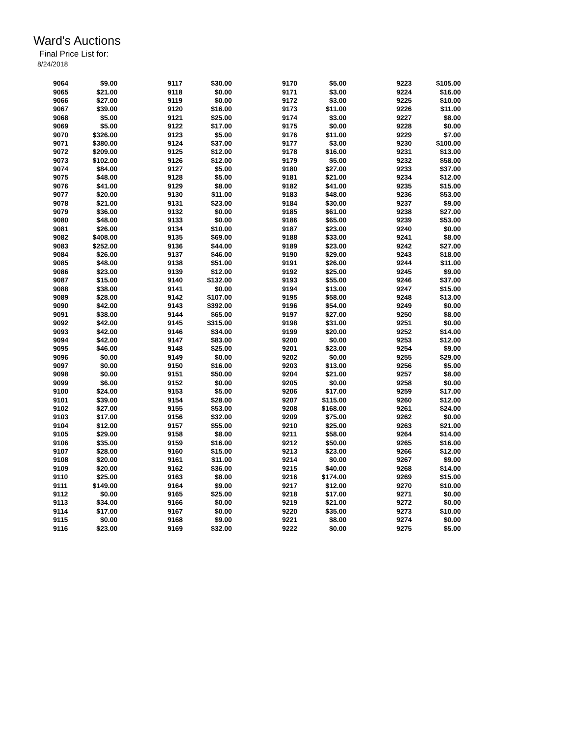Ward's Auctions
Final Price List for:
8/24/2018
| 9064 | $9.00 |
| 9065 | $21.00 |
| 9066 | $27.00 |
| 9067 | $39.00 |
| 9068 | $5.00 |
| 9069 | $5.00 |
| 9070 | $326.00 |
| 9071 | $380.00 |
| 9072 | $209.00 |
| 9073 | $102.00 |
| 9074 | $84.00 |
| 9075 | $48.00 |
| 9076 | $41.00 |
| 9077 | $20.00 |
| 9078 | $21.00 |
| 9079 | $36.00 |
| 9080 | $48.00 |
| 9081 | $26.00 |
| 9082 | $408.00 |
| 9083 | $252.00 |
| 9084 | $26.00 |
| 9085 | $48.00 |
| 9086 | $23.00 |
| 9087 | $15.00 |
| 9088 | $38.00 |
| 9089 | $28.00 |
| 9090 | $42.00 |
| 9091 | $38.00 |
| 9092 | $42.00 |
| 9093 | $42.00 |
| 9094 | $42.00 |
| 9095 | $46.00 |
| 9096 | $0.00 |
| 9097 | $0.00 |
| 9098 | $0.00 |
| 9099 | $6.00 |
| 9100 | $24.00 |
| 9101 | $39.00 |
| 9102 | $27.00 |
| 9103 | $17.00 |
| 9104 | $12.00 |
| 9105 | $29.00 |
| 9106 | $35.00 |
| 9107 | $28.00 |
| 9108 | $20.00 |
| 9109 | $20.00 |
| 9110 | $25.00 |
| 9111 | $149.00 |
| 9112 | $0.00 |
| 9113 | $34.00 |
| 9114 | $17.00 |
| 9115 | $0.00 |
| 9116 | $23.00 |
| 9117 | $30.00 |
| 9118 | $0.00 |
| 9119 | $0.00 |
| 9120 | $16.00 |
| 9121 | $25.00 |
| 9122 | $17.00 |
| 9123 | $5.00 |
| 9124 | $37.00 |
| 9125 | $12.00 |
| 9126 | $12.00 |
| 9127 | $5.00 |
| 9128 | $5.00 |
| 9129 | $8.00 |
| 9130 | $11.00 |
| 9131 | $23.00 |
| 9132 | $0.00 |
| 9133 | $0.00 |
| 9134 | $10.00 |
| 9135 | $69.00 |
| 9136 | $44.00 |
| 9137 | $46.00 |
| 9138 | $51.00 |
| 9139 | $12.00 |
| 9140 | $132.00 |
| 9141 | $0.00 |
| 9142 | $107.00 |
| 9143 | $392.00 |
| 9144 | $65.00 |
| 9145 | $315.00 |
| 9146 | $34.00 |
| 9147 | $83.00 |
| 9148 | $25.00 |
| 9149 | $0.00 |
| 9150 | $16.00 |
| 9151 | $50.00 |
| 9152 | $0.00 |
| 9153 | $5.00 |
| 9154 | $28.00 |
| 9155 | $53.00 |
| 9156 | $32.00 |
| 9157 | $55.00 |
| 9158 | $8.00 |
| 9159 | $16.00 |
| 9160 | $15.00 |
| 9161 | $11.00 |
| 9162 | $36.00 |
| 9163 | $8.00 |
| 9164 | $9.00 |
| 9165 | $25.00 |
| 9166 | $0.00 |
| 9167 | $0.00 |
| 9168 | $9.00 |
| 9169 | $32.00 |
| 9170 | $5.00 |
| 9171 | $3.00 |
| 9172 | $3.00 |
| 9173 | $11.00 |
| 9174 | $3.00 |
| 9175 | $0.00 |
| 9176 | $11.00 |
| 9177 | $3.00 |
| 9178 | $16.00 |
| 9179 | $5.00 |
| 9180 | $27.00 |
| 9181 | $21.00 |
| 9182 | $41.00 |
| 9183 | $48.00 |
| 9184 | $30.00 |
| 9185 | $61.00 |
| 9186 | $65.00 |
| 9187 | $23.00 |
| 9188 | $33.00 |
| 9189 | $23.00 |
| 9190 | $29.00 |
| 9191 | $26.00 |
| 9192 | $25.00 |
| 9193 | $55.00 |
| 9194 | $13.00 |
| 9195 | $58.00 |
| 9196 | $54.00 |
| 9197 | $27.00 |
| 9198 | $31.00 |
| 9199 | $20.00 |
| 9200 | $0.00 |
| 9201 | $23.00 |
| 9202 | $0.00 |
| 9203 | $13.00 |
| 9204 | $21.00 |
| 9205 | $0.00 |
| 9206 | $17.00 |
| 9207 | $115.00 |
| 9208 | $168.00 |
| 9209 | $75.00 |
| 9210 | $25.00 |
| 9211 | $58.00 |
| 9212 | $50.00 |
| 9213 | $23.00 |
| 9214 | $0.00 |
| 9215 | $40.00 |
| 9216 | $174.00 |
| 9217 | $12.00 |
| 9218 | $17.00 |
| 9219 | $21.00 |
| 9220 | $35.00 |
| 9221 | $8.00 |
| 9222 | $0.00 |
| 9223 | $105.00 |
| 9224 | $16.00 |
| 9225 | $10.00 |
| 9226 | $11.00 |
| 9227 | $8.00 |
| 9228 | $0.00 |
| 9229 | $7.00 |
| 9230 | $100.00 |
| 9231 | $13.00 |
| 9232 | $58.00 |
| 9233 | $37.00 |
| 9234 | $12.00 |
| 9235 | $15.00 |
| 9236 | $53.00 |
| 9237 | $9.00 |
| 9238 | $27.00 |
| 9239 | $53.00 |
| 9240 | $0.00 |
| 9241 | $8.00 |
| 9242 | $27.00 |
| 9243 | $18.00 |
| 9244 | $11.00 |
| 9245 | $9.00 |
| 9246 | $37.00 |
| 9247 | $15.00 |
| 9248 | $13.00 |
| 9249 | $0.00 |
| 9250 | $8.00 |
| 9251 | $0.00 |
| 9252 | $14.00 |
| 9253 | $12.00 |
| 9254 | $9.00 |
| 9255 | $29.00 |
| 9256 | $5.00 |
| 9257 | $8.00 |
| 9258 | $0.00 |
| 9259 | $17.00 |
| 9260 | $12.00 |
| 9261 | $24.00 |
| 9262 | $0.00 |
| 9263 | $21.00 |
| 9264 | $14.00 |
| 9265 | $16.00 |
| 9266 | $12.00 |
| 9267 | $9.00 |
| 9268 | $14.00 |
| 9269 | $15.00 |
| 9270 | $10.00 |
| 9271 | $0.00 |
| 9272 | $0.00 |
| 9273 | $10.00 |
| 9274 | $0.00 |
| 9275 | $5.00 |